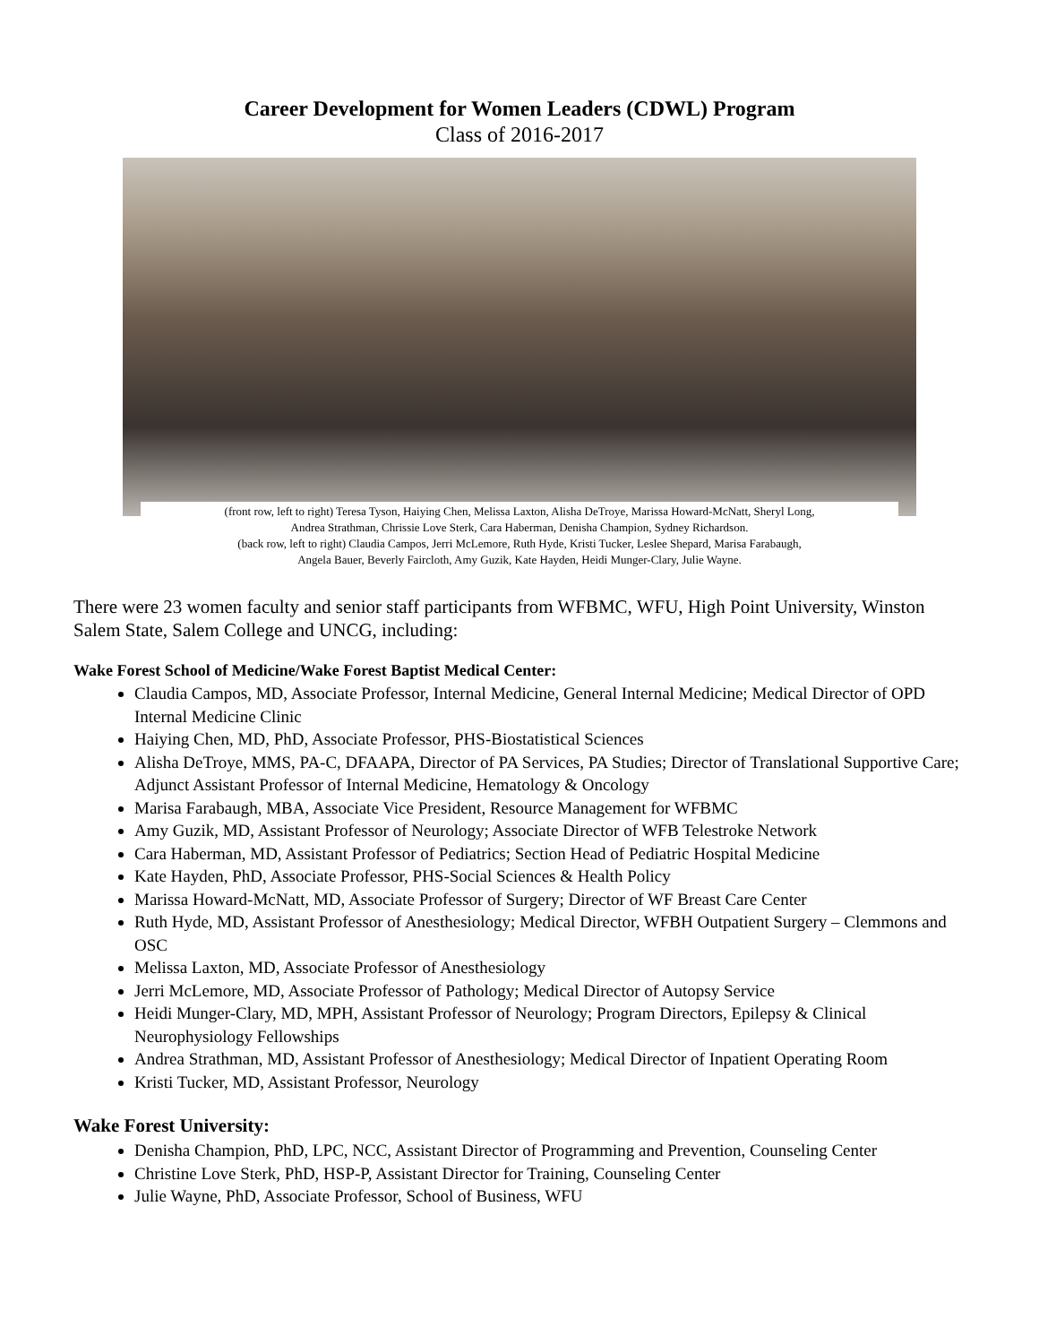Career Development for Women Leaders (CDWL) Program
Class of 2016-2017
(front row, left to right) Teresa Tyson, Haiying Chen, Melissa Laxton, Alisha DeTroye, Marissa Howard-McNatt, Sheryl Long,
Andrea Strathman, Chrissie Love Sterk, Cara Haberman, Denisha Champion, Sydney Richardson.
(back row, left to right) Claudia Campos, Jerri McLemore, Ruth Hyde, Kristi Tucker, Leslee Shepard, Marisa Farabaugh,
Angela Bauer, Beverly Faircloth, Amy Guzik, Kate Hayden, Heidi Munger-Clary, Julie Wayne.
There were 23 women faculty and senior staff participants from WFBMC, WFU, High Point University, Winston Salem State, Salem College and UNCG, including:
Wake Forest School of Medicine/Wake Forest Baptist Medical Center:
Claudia Campos, MD, Associate Professor, Internal Medicine, General Internal Medicine; Medical Director of OPD Internal Medicine Clinic
Haiying Chen, MD, PhD, Associate Professor, PHS-Biostatistical Sciences
Alisha DeTroye, MMS, PA-C, DFAAPA, Director of PA Services, PA Studies; Director of Translational Supportive Care; Adjunct Assistant Professor of Internal Medicine, Hematology & Oncology
Marisa Farabaugh, MBA, Associate Vice President, Resource Management for WFBMC
Amy Guzik, MD, Assistant Professor of Neurology; Associate Director of WFB Telestroke Network
Cara Haberman, MD, Assistant Professor of Pediatrics; Section Head of Pediatric Hospital Medicine
Kate Hayden, PhD, Associate Professor, PHS-Social Sciences & Health Policy
Marissa Howard-McNatt, MD, Associate Professor of Surgery; Director of WF Breast Care Center
Ruth Hyde, MD, Assistant Professor of Anesthesiology; Medical Director, WFBH Outpatient Surgery – Clemmons and OSC
Melissa Laxton, MD, Associate Professor of Anesthesiology
Jerri McLemore, MD, Associate Professor of Pathology; Medical Director of Autopsy Service
Heidi Munger-Clary, MD, MPH, Assistant Professor of Neurology; Program Directors, Epilepsy & Clinical Neurophysiology Fellowships
Andrea Strathman, MD, Assistant Professor of Anesthesiology; Medical Director of Inpatient Operating Room
Kristi Tucker, MD, Assistant Professor, Neurology
Wake Forest University:
Denisha Champion, PhD, LPC, NCC, Assistant Director of Programming and Prevention, Counseling Center
Christine Love Sterk, PhD, HSP-P, Assistant Director for Training, Counseling Center
Julie Wayne, PhD, Associate Professor, School of Business, WFU